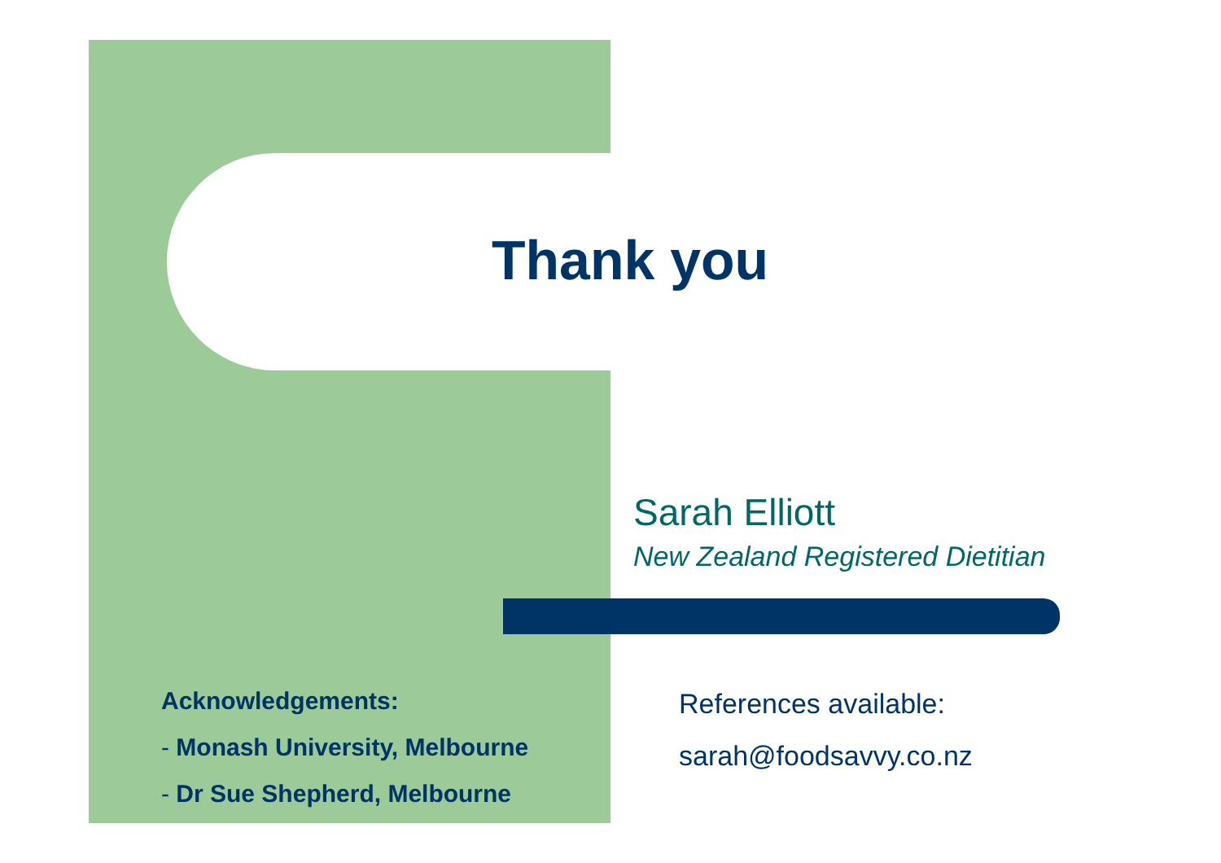Thank you
Sarah Elliott
New Zealand Registered Dietitian
Acknowledgements:
- Monash University, Melbourne
- Dr Sue Shepherd, Melbourne
References available:
sarah@foodsavvy.co.nz